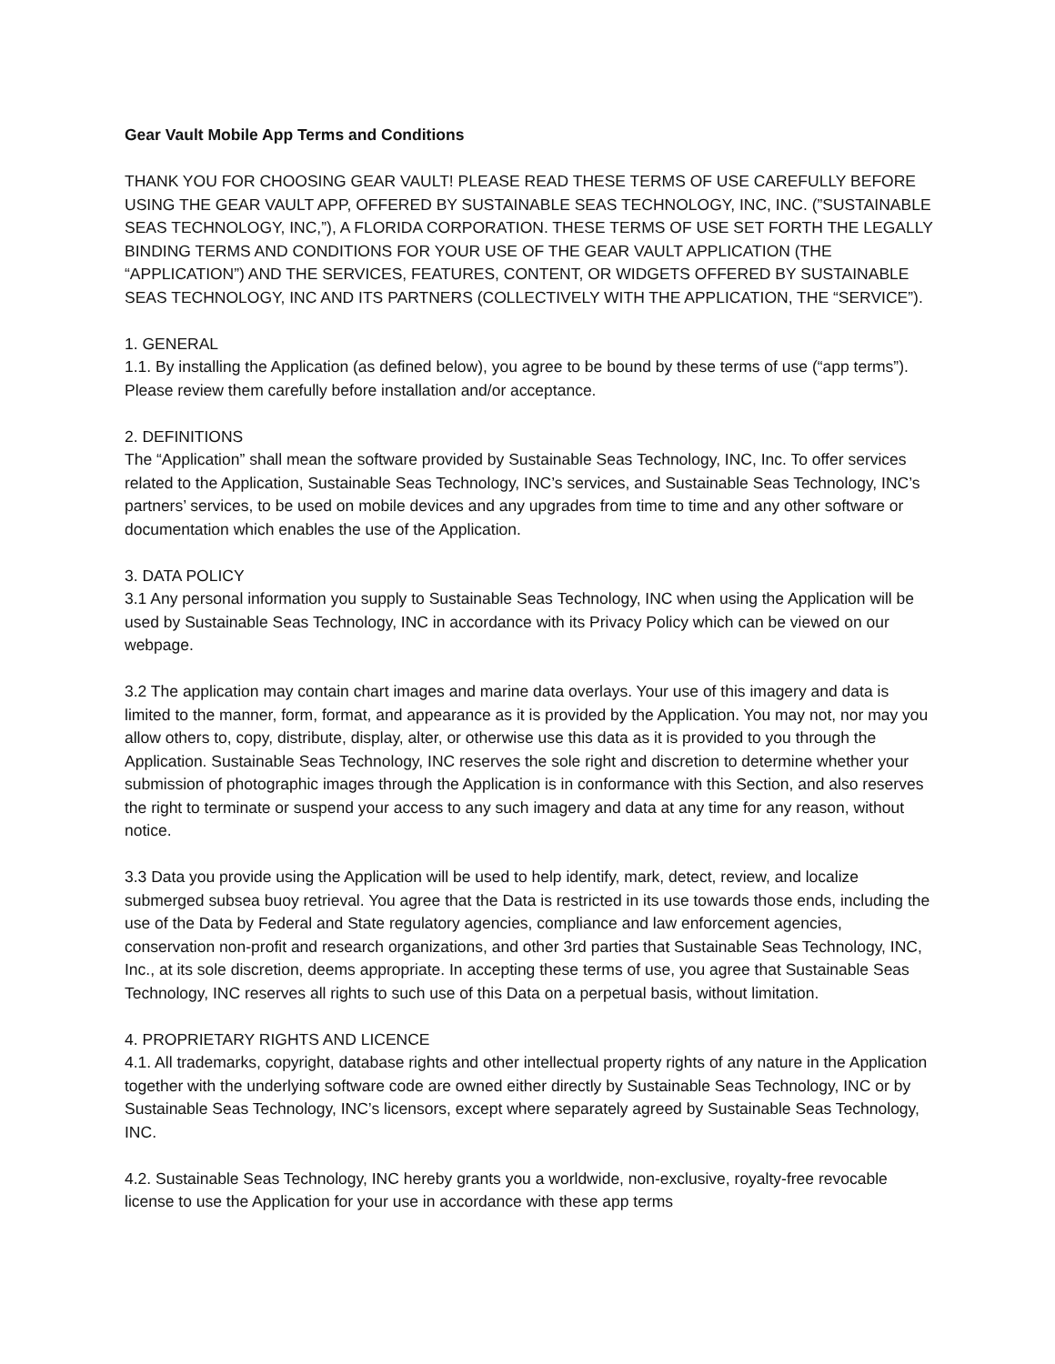Gear Vault Mobile App Terms and Conditions
THANK YOU FOR CHOOSING GEAR VAULT! PLEASE READ THESE TERMS OF USE CAREFULLY BEFORE USING THE GEAR VAULT APP, OFFERED BY SUSTAINABLE SEAS TECHNOLOGY, INC, INC. (”SUSTAINABLE SEAS TECHNOLOGY, INC,”), A FLORIDA CORPORATION. THESE TERMS OF USE SET FORTH THE LEGALLY BINDING TERMS AND CONDITIONS FOR YOUR USE OF THE GEAR VAULT APPLICATION (THE “APPLICATION”) AND THE SERVICES, FEATURES, CONTENT, OR WIDGETS OFFERED BY SUSTAINABLE SEAS TECHNOLOGY, INC AND ITS PARTNERS (COLLECTIVELY WITH THE APPLICATION, THE “SERVICE”).
1. GENERAL
1.1. By installing the Application (as defined below), you agree to be bound by these terms of use (“app terms”). Please review them carefully before installation and/or acceptance.
2. DEFINITIONS
The “Application” shall mean the software provided by Sustainable Seas Technology, INC, Inc. To offer services related to the Application, Sustainable Seas Technology, INC’s services, and Sustainable Seas Technology, INC’s partners’ services, to be used on mobile devices and any upgrades from time to time and any other software or documentation which enables the use of the Application.
3. DATA POLICY
3.1 Any personal information you supply to Sustainable Seas Technology, INC when using the Application will be used by Sustainable Seas Technology, INC in accordance with its Privacy Policy which can be viewed on our webpage.
3.2 The application may contain chart images and marine data overlays. Your use of this imagery and data is limited to the manner, form, format, and appearance as it is provided by the Application. You may not, nor may you allow others to, copy, distribute, display, alter, or otherwise use this data as it is provided to you through the Application. Sustainable Seas Technology, INC reserves the sole right and discretion to determine whether your submission of photographic images through the Application is in conformance with this Section, and also reserves the right to terminate or suspend your access to any such imagery and data at any time for any reason, without notice.
3.3 Data you provide using the Application will be used to help identify, mark, detect, review, and localize submerged subsea buoy retrieval. You agree that the Data is restricted in its use towards those ends, including the use of the Data by Federal and State regulatory agencies, compliance and law enforcement agencies, conservation non-profit and research organizations, and other 3rd parties that Sustainable Seas Technology, INC, Inc., at its sole discretion, deems appropriate. In accepting these terms of use, you agree that Sustainable Seas Technology, INC reserves all rights to such use of this Data on a perpetual basis, without limitation.
4. PROPRIETARY RIGHTS AND LICENCE
4.1. All trademarks, copyright, database rights and other intellectual property rights of any nature in the Application together with the underlying software code are owned either directly by Sustainable Seas Technology, INC or by Sustainable Seas Technology, INC’s licensors, except where separately agreed by Sustainable Seas Technology, INC.
4.2. Sustainable Seas Technology, INC hereby grants you a worldwide, non-exclusive, royalty-free revocable license to use the Application for your use in accordance with these app terms